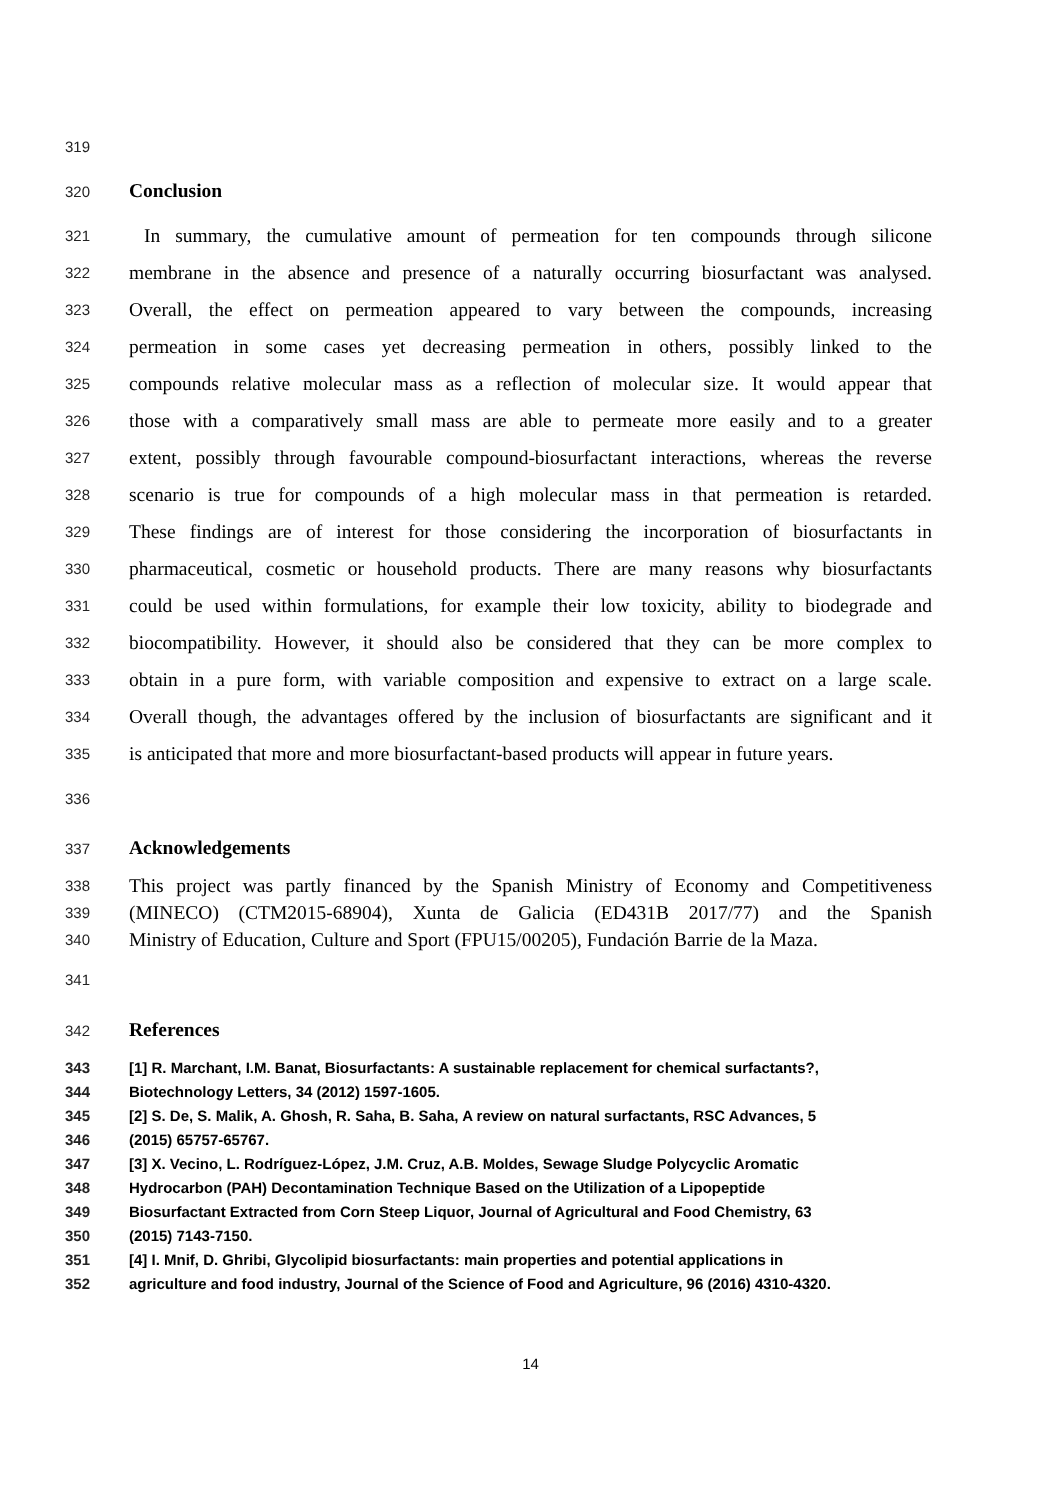319
320 Conclusion
321 In summary, the cumulative amount of permeation for ten compounds through silicone
322 membrane in the absence and presence of a naturally occurring biosurfactant was analysed.
323 Overall, the effect on permeation appeared to vary between the compounds, increasing
324 permeation in some cases yet decreasing permeation in others, possibly linked to the
325 compounds relative molecular mass as a reflection of molecular size. It would appear that
326 those with a comparatively small mass are able to permeate more easily and to a greater
327 extent, possibly through favourable compound-biosurfactant interactions, whereas the reverse
328 scenario is true for compounds of a high molecular mass in that permeation is retarded.
329 These findings are of interest for those considering the incorporation of biosurfactants in
330 pharmaceutical, cosmetic or household products. There are many reasons why biosurfactants
331 could be used within formulations, for example their low toxicity, ability to biodegrade and
332 biocompatibility. However, it should also be considered that they can be more complex to
333 obtain in a pure form, with variable composition and expensive to extract on a large scale.
334 Overall though, the advantages offered by the inclusion of biosurfactants are significant and it
335 is anticipated that more and more biosurfactant-based products will appear in future years.
336
337 Acknowledgements
338 This project was partly financed by the Spanish Ministry of Economy and Competitiveness
339 (MINECO) (CTM2015-68904), Xunta de Galicia (ED431B 2017/77) and the Spanish
340 Ministry of Education, Culture and Sport (FPU15/00205), Fundación Barrie de la Maza.
341
342 References
343 [1] R. Marchant, I.M. Banat, Biosurfactants: A sustainable replacement for chemical surfactants?,
344 Biotechnology Letters, 34 (2012) 1597-1605.
345 [2] S. De, S. Malik, A. Ghosh, R. Saha, B. Saha, A review on natural surfactants, RSC Advances, 5
346 (2015) 65757-65767.
347 [3] X. Vecino, L. Rodríguez-López, J.M. Cruz, A.B. Moldes, Sewage Sludge Polycyclic Aromatic
348 Hydrocarbon (PAH) Decontamination Technique Based on the Utilization of a Lipopeptide
349 Biosurfactant Extracted from Corn Steep Liquor, Journal of Agricultural and Food Chemistry, 63
350 (2015) 7143-7150.
351 [4] I. Mnif, D. Ghribi, Glycolipid biosurfactants: main properties and potential applications in
352 agriculture and food industry, Journal of the Science of Food and Agriculture, 96 (2016) 4310-4320.
14